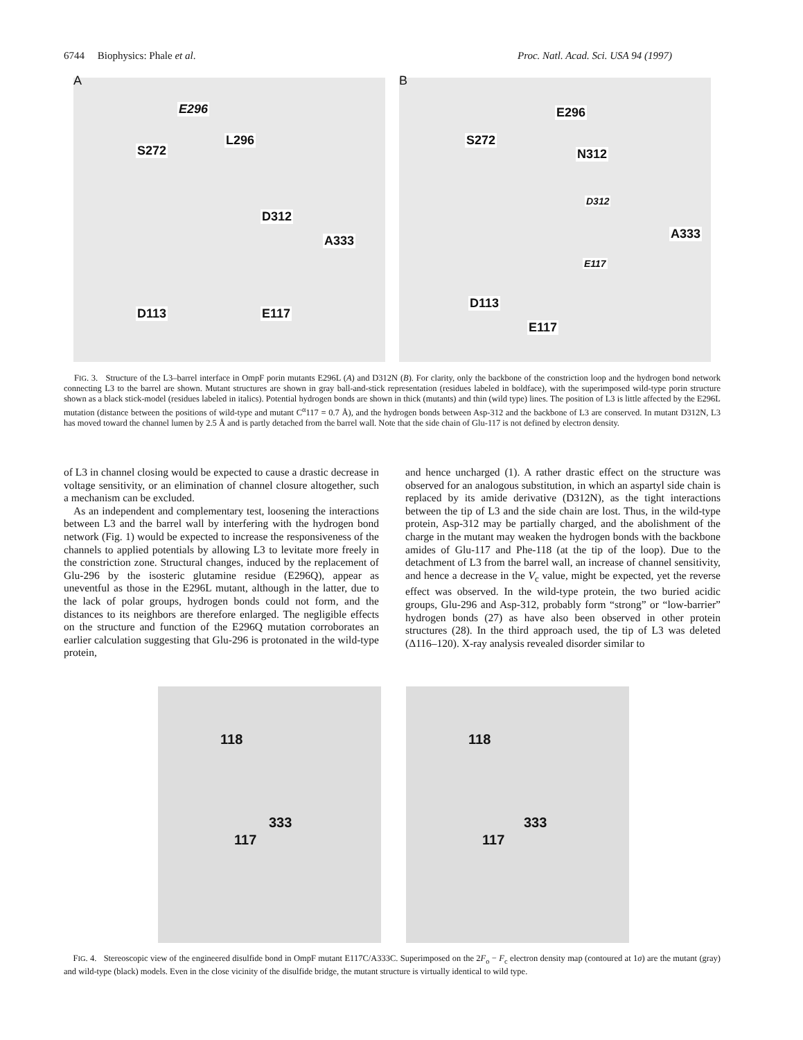6744 Biophysics: Phale et al. Proc. Natl. Acad. Sci. USA 94 (1997)
A
E296
L296
S272
D312
A333
D113 E117
B
E296
S272
N312
D312
A333
E117
D113
E117
FIG. 3. Structure of the L3–barrel interface in OmpF porin mutants E296L (A) and D312N (B). For clarity, only the backbone of the constriction loop and the hydrogen bond network connecting L3 to the barrel are shown. Mutant structures are shown in gray ball-and-stick representation (residues labeled in boldface), with the superimposed wild-type porin structure shown as a black stick-model (residues labeled in italics). Potential hydrogen bonds are shown in thick (mutants) and thin (wild type) lines. The position of L3 is little affected by the E296L mutation (distance between the positions of wild-type and mutant C<sup>α</sup>117 = 0.7 Å), and the hydrogen bonds between Asp-312 and the backbone of L3 are conserved. In mutant D312N, L3 has moved toward the channel lumen by 2.5 Å and is partly detached from the barrel wall. Note that the side chain of Glu-117 is not defined by electron density.
of L3 in channel closing would be expected to cause a drastic decrease in voltage sensitivity, or an elimination of channel closure altogether, such a mechanism can be excluded.
As an independent and complementary test, loosening the interactions between L3 and the barrel wall by interfering with the hydrogen bond network (Fig. 1) would be expected to increase the responsiveness of the channels to applied potentials by allowing L3 to levitate more freely in the constriction zone. Structural changes, induced by the replacement of Glu-296 by the isosteric glutamine residue (E296Q), appear as uneventful as those in the E296L mutant, although in the latter, due to the lack of polar groups, hydrogen bonds could not form, and the distances to its neighbors are therefore enlarged. The negligible effects on the structure and function of the E296Q mutation corroborates an earlier calculation suggesting that Glu-296 is protonated in the wild-type protein,
and hence uncharged (1). A rather drastic effect on the structure was observed for an analogous substitution, in which an aspartyl side chain is replaced by its amide derivative (D312N), as the tight interactions between the tip of L3 and the side chain are lost. Thus, in the wild-type protein, Asp-312 may be partially charged, and the abolishment of the charge in the mutant may weaken the hydrogen bonds with the backbone amides of Glu-117 and Phe-118 (at the tip of the loop). Due to the detachment of L3 from the barrel wall, an increase of channel sensitivity, and hence a decrease in the V<sub>c</sub> value, might be expected, yet the reverse effect was observed. In the wild-type protein, the two buried acidic groups, Glu-296 and Asp-312, probably form “strong” or “low-barrier” hydrogen bonds (27) as have also been observed in other protein structures (28). In the third approach used, the tip of L3 was deleted (Δ116–120). X-ray analysis revealed disorder similar to
118
333
117
118
333
117
FIG. 4. Stereoscopic view of the engineered disulfide bond in OmpF mutant E117C/A333C. Superimposed on the 2F<sub>o</sub> − F<sub>c</sub> electron density map (contoured at 1σ) are the mutant (gray) and wild-type (black) models. Even in the close vicinity of the disulfide bridge, the mutant structure is virtually identical to wild type.